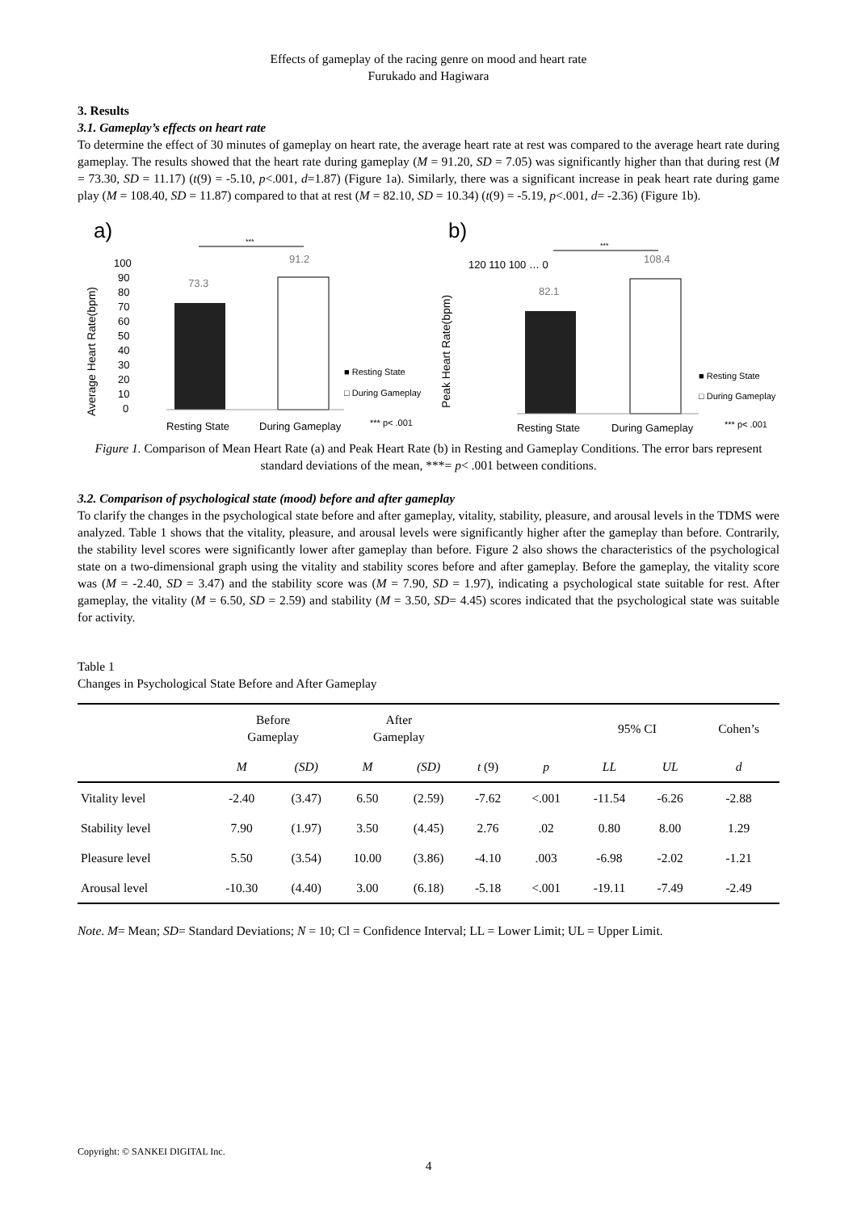Effects of gameplay of the racing genre on mood and heart rate
Furukado and Hagiwara
3. Results
3.1. Gameplay’s effects on heart rate
To determine the effect of 30 minutes of gameplay on heart rate, the average heart rate at rest was compared to the average heart rate during gameplay. The results showed that the heart rate during gameplay (M = 91.20, SD = 7.05) was significantly higher than that during rest (M = 73.30, SD = 11.17) (t(9) = -5.10, p<.001, d=1.87) (Figure 1a). Similarly, there was a significant increase in peak heart rate during game play (M = 108.40, SD = 11.87) compared to that at rest (M = 82.10, SD = 10.34) (t(9) = -5.19, p<.001, d= -2.36) (Figure 1b).
a)
Average Heart Rate(bpm)
100
90
80
70
60
50
40
30
20
10
0
***
73.3
91.2
Resting State
During Gameplay
■ Resting State
□ During Gameplay
*** p< .001
b)
Peak Heart Rate(bpm)
120 110 100 … 0
***
82.1
108.4
Resting State
During Gameplay
■ Resting State
□ During Gameplay
*** p< .001
Figure 1. Comparison of Mean Heart Rate (a) and Peak Heart Rate (b) in Resting and Gameplay Conditions. The error bars represent standard deviations of the mean, ***= p< .001 between conditions.
3.2. Comparison of psychological state (mood) before and after gameplay
To clarify the changes in the psychological state before and after gameplay, vitality, stability, pleasure, and arousal levels in the TDMS were analyzed. Table 1 shows that the vitality, pleasure, and arousal levels were significantly higher after the gameplay than before. Contrarily, the stability level scores were significantly lower after gameplay than before. Figure 2 also shows the characteristics of the psychological state on a two-dimensional graph using the vitality and stability scores before and after gameplay. Before the gameplay, the vitality score was (M = -2.40, SD = 3.47) and the stability score was (M = 7.90, SD = 1.97), indicating a psychological state suitable for rest. After gameplay, the vitality (M = 6.50, SD = 2.59) and stability (M = 3.50, SD= 4.45) scores indicated that the psychological state was suitable for activity.
Table 1
Changes in Psychological State Before and After Gameplay
| | Before Gameplay | | After Gameplay | | | | 95% CI | | Cohen’s |
| --- | --- | --- | --- | --- | --- | --- | --- | --- | --- |
| | M | (SD) | M | (SD) | t (9) | p | LL | UL | d |
| Vitality level | -2.40 | (3.47) | 6.50 | (2.59) | -7.62 | <.001 | -11.54 | -6.26 | -2.88 |
| Stability level | 7.90 | (1.97) | 3.50 | (4.45) | 2.76 | .02 | 0.80 | 8.00 | 1.29 |
| Pleasure level | 5.50 | (3.54) | 10.00 | (3.86) | -4.10 | .003 | -6.98 | -2.02 | -1.21 |
| Arousal level | -10.30 | (4.40) | 3.00 | (6.18) | -5.18 | <.001 | -19.11 | -7.49 | -2.49 |
Note. M= Mean; SD= Standard Deviations; N = 10; Cl = Confidence Interval; LL = Lower Limit; UL = Upper Limit.
Copyright: © SANKEI DIGITAL Inc.
4